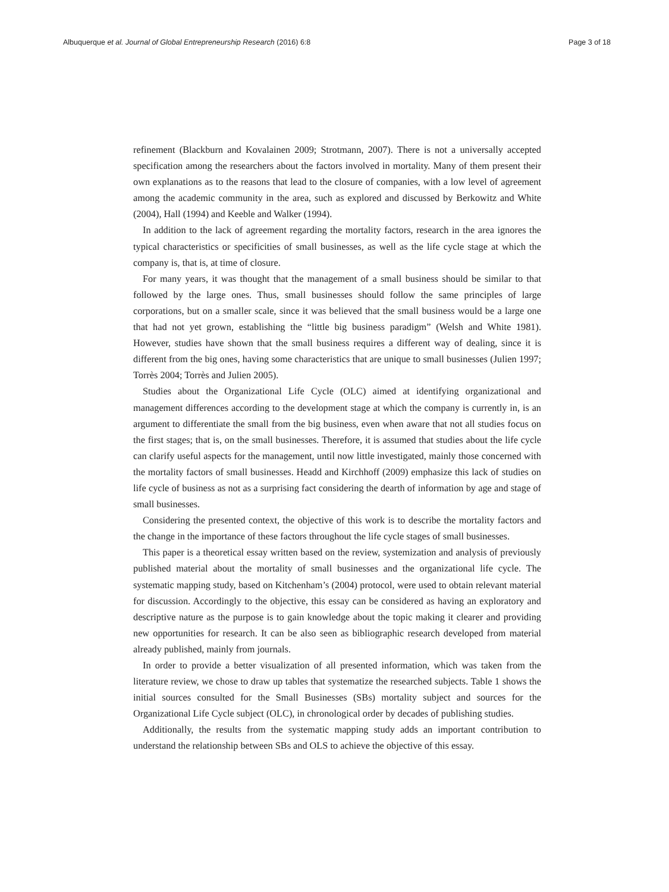Albuquerque et al. Journal of Global Entrepreneurship Research (2016) 6:8 Page 3 of 18
refinement (Blackburn and Kovalainen 2009; Strotmann, 2007). There is not a universally accepted specification among the researchers about the factors involved in mortality. Many of them present their own explanations as to the reasons that lead to the closure of companies, with a low level of agreement among the academic community in the area, such as explored and discussed by Berkowitz and White (2004), Hall (1994) and Keeble and Walker (1994).
In addition to the lack of agreement regarding the mortality factors, research in the area ignores the typical characteristics or specificities of small businesses, as well as the life cycle stage at which the company is, that is, at time of closure.
For many years, it was thought that the management of a small business should be similar to that followed by the large ones. Thus, small businesses should follow the same principles of large corporations, but on a smaller scale, since it was believed that the small business would be a large one that had not yet grown, establishing the “little big business paradigm” (Welsh and White 1981). However, studies have shown that the small business requires a different way of dealing, since it is different from the big ones, having some characteristics that are unique to small businesses (Julien 1997; Torrès 2004; Torrès and Julien 2005).
Studies about the Organizational Life Cycle (OLC) aimed at identifying organizational and management differences according to the development stage at which the company is currently in, is an argument to differentiate the small from the big business, even when aware that not all studies focus on the first stages; that is, on the small businesses. Therefore, it is assumed that studies about the life cycle can clarify useful aspects for the management, until now little investigated, mainly those concerned with the mortality factors of small businesses. Headd and Kirchhoff (2009) emphasize this lack of studies on life cycle of business as not as a surprising fact considering the dearth of information by age and stage of small businesses.
Considering the presented context, the objective of this work is to describe the mortality factors and the change in the importance of these factors throughout the life cycle stages of small businesses.
This paper is a theoretical essay written based on the review, systemization and analysis of previously published material about the mortality of small businesses and the organizational life cycle. The systematic mapping study, based on Kitchenham’s (2004) protocol, were used to obtain relevant material for discussion. Accordingly to the objective, this essay can be considered as having an exploratory and descriptive nature as the purpose is to gain knowledge about the topic making it clearer and providing new opportunities for research. It can be also seen as bibliographic research developed from material already published, mainly from journals.
In order to provide a better visualization of all presented information, which was taken from the literature review, we chose to draw up tables that systematize the researched subjects. Table 1 shows the initial sources consulted for the Small Businesses (SBs) mortality subject and sources for the Organizational Life Cycle subject (OLC), in chronological order by decades of publishing studies.
Additionally, the results from the systematic mapping study adds an important contribution to understand the relationship between SBs and OLS to achieve the objective of this essay.